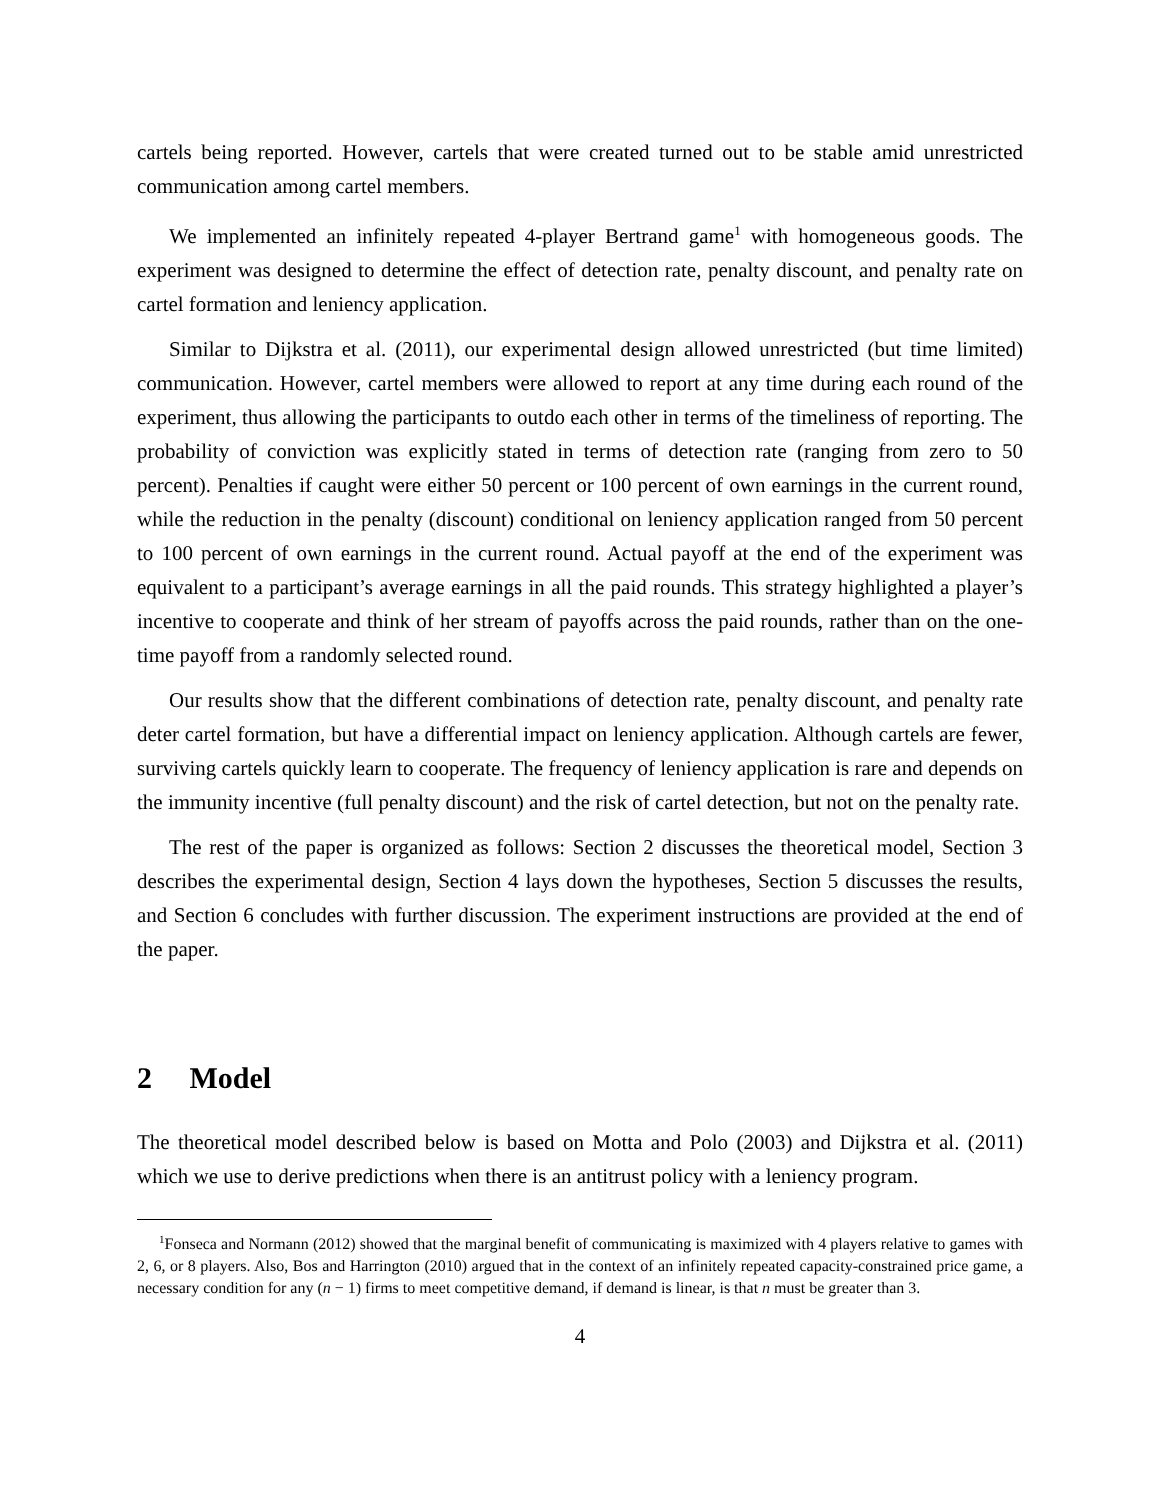cartels being reported. However, cartels that were created turned out to be stable amid unrestricted communication among cartel members.
We implemented an infinitely repeated 4-player Bertrand game<sup>1</sup> with homogeneous goods. The experiment was designed to determine the effect of detection rate, penalty discount, and penalty rate on cartel formation and leniency application.
Similar to Dijkstra et al. (2011), our experimental design allowed unrestricted (but time limited) communication. However, cartel members were allowed to report at any time during each round of the experiment, thus allowing the participants to outdo each other in terms of the timeliness of reporting. The probability of conviction was explicitly stated in terms of detection rate (ranging from zero to 50 percent). Penalties if caught were either 50 percent or 100 percent of own earnings in the current round, while the reduction in the penalty (discount) conditional on leniency application ranged from 50 percent to 100 percent of own earnings in the current round. Actual payoff at the end of the experiment was equivalent to a participant’s average earnings in all the paid rounds. This strategy highlighted a player’s incentive to cooperate and think of her stream of payoffs across the paid rounds, rather than on the one-time payoff from a randomly selected round.
Our results show that the different combinations of detection rate, penalty discount, and penalty rate deter cartel formation, but have a differential impact on leniency application. Although cartels are fewer, surviving cartels quickly learn to cooperate. The frequency of leniency application is rare and depends on the immunity incentive (full penalty discount) and the risk of cartel detection, but not on the penalty rate.
The rest of the paper is organized as follows: Section 2 discusses the theoretical model, Section 3 describes the experimental design, Section 4 lays down the hypotheses, Section 5 discusses the results, and Section 6 concludes with further discussion. The experiment instructions are provided at the end of the paper.
2 Model
The theoretical model described below is based on Motta and Polo (2003) and Dijkstra et al. (2011) which we use to derive predictions when there is an antitrust policy with a leniency program.
<sup>1</sup> Fonseca and Normann (2012) showed that the marginal benefit of communicating is maximized with 4 players relative to games with 2, 6, or 8 players. Also, Bos and Harrington (2010) argued that in the context of an infinitely repeated capacity-constrained price game, a necessary condition for any (n − 1) firms to meet competitive demand, if demand is linear, is that n must be greater than 3.
4